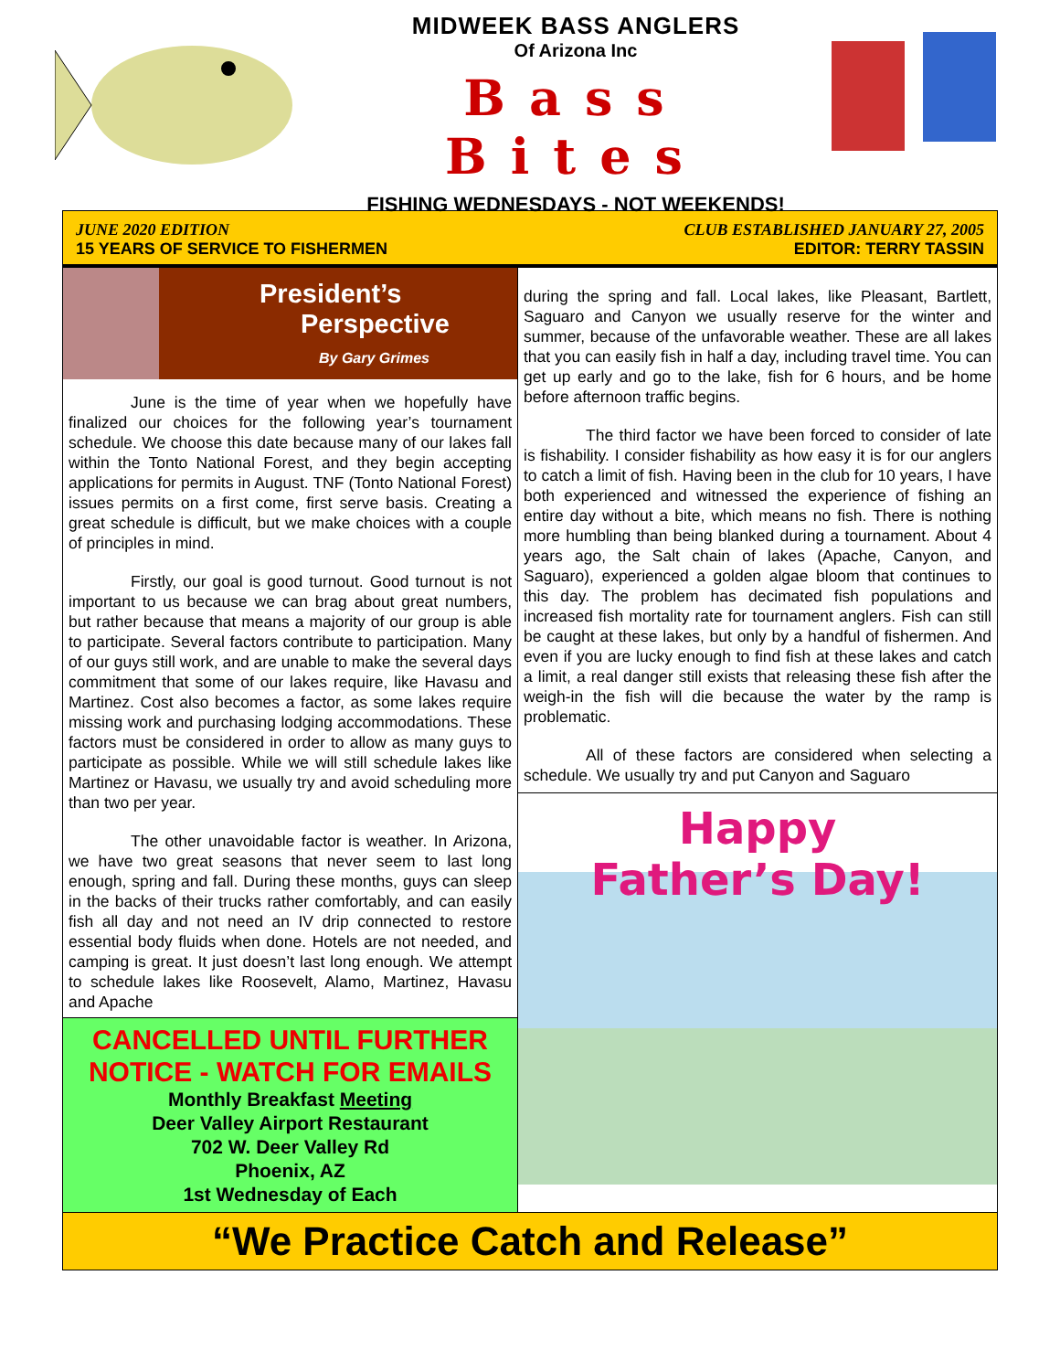MIDWEEK BASS ANGLERS
Of Arizona Inc
Bass Bites
FISHING WEDNESDAYS - NOT WEEKENDS!
JUNE 2020 EDITION
15 YEARS OF SERVICE TO FISHERMEN
CLUB ESTABLISHED JANUARY 27, 2005
EDITOR: TERRY TASSIN
President’s
Perspective
By Gary Grimes
June is the time of year when we hopefully have finalized our choices for the following year’s tournament schedule. We choose this date because many of our lakes fall within the Tonto National Forest, and they begin accepting applications for permits in August. TNF (Tonto National Forest) issues permits on a first come, first serve basis. Creating a great schedule is difficult, but we make choices with a couple of principles in mind.
Firstly, our goal is good turnout. Good turnout is not important to us because we can brag about great numbers, but rather because that means a majority of our group is able to participate. Several factors contribute to participation. Many of our guys still work, and are unable to make the several days commitment that some of our lakes require, like Havasu and Martinez. Cost also becomes a factor, as some lakes require missing work and purchasing lodging accommodations. These factors must be considered in order to allow as many guys to participate as possible. While we will still schedule lakes like Martinez or Havasu, we usually try and avoid scheduling more than two per year.
The other unavoidable factor is weather. In Arizona, we have two great seasons that never seem to last long enough, spring and fall. During these months, guys can sleep in the backs of their trucks rather comfortably, and can easily fish all day and not need an IV drip connected to restore essential body fluids when done. Hotels are not needed, and camping is great. It just doesn’t last long enough. We attempt to schedule lakes like Roosevelt, Alamo, Martinez, Havasu and Apache
CANCELLED UNTIL FURTHER NOTICE - WATCH FOR EMAILS
Monthly Breakfast Meeting
Deer Valley Airport Restaurant
702 W. Deer Valley Rd
Phoenix, AZ
1st Wednesday of Each
during the spring and fall. Local lakes, like Pleasant, Bartlett, Saguaro and Canyon we usually reserve for the winter and summer, because of the unfavorable weather. These are all lakes that you can easily fish in half a day, including travel time. You can get up early and go to the lake, fish for 6 hours, and be home before afternoon traffic begins.
The third factor we have been forced to consider of late is fishability. I consider fishability as how easy it is for our anglers to catch a limit of fish. Having been in the club for 10 years, I have both experienced and witnessed the experience of fishing an entire day without a bite, which means no fish. There is nothing more humbling than being blanked during a tournament. About 4 years ago, the Salt chain of lakes (Apache, Canyon, and Saguaro), experienced a golden algae bloom that continues to this day. The problem has decimated fish populations and increased fish mortality rate for tournament anglers. Fish can still be caught at these lakes, but only by a handful of fishermen. And even if you are lucky enough to find fish at these lakes and catch a limit, a real danger still exists that releasing these fish after the weigh-in the fish will die because the water by the ramp is problematic.
All of these factors are considered when selecting a schedule. We usually try and put Canyon and Saguaro
Happy
Father’s Day!
“We Practice Catch and Release”